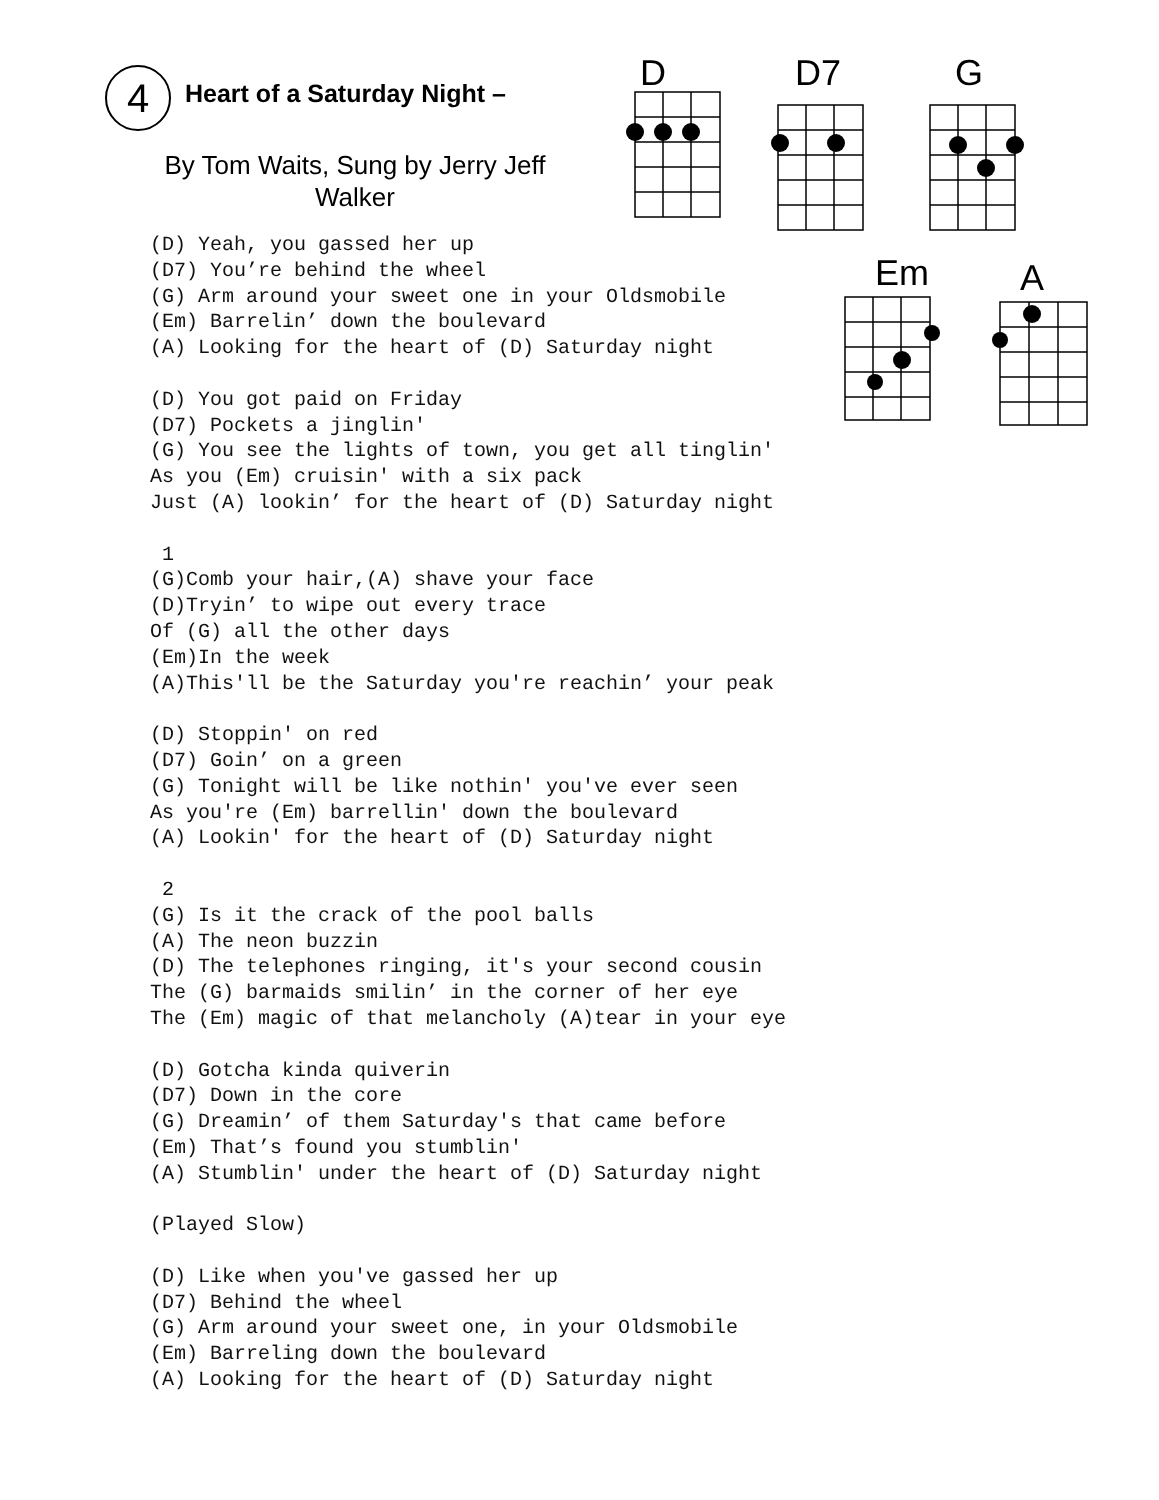4
Heart of a Saturday Night –
By Tom Waits, Sung by Jerry Jeff
Walker
D
D7
G
Em
A
(D) Yeah, you gassed her up (D7) You’re behind the wheel (G) Arm around your sweet one in your Oldsmobile (Em) Barrelin’ down the boulevard (A) Looking for the heart of (D) Saturday night (D) You got paid on Friday (D7) Pockets a jinglin' (G) You see the lights of town, you get all tinglin' As you (Em) cruisin' with a six pack Just (A) lookin’ for the heart of (D) Saturday night 1 (G)Comb your hair,(A) shave your face (D)Tryin’ to wipe out every trace Of (G) all the other days (Em)In the week (A)This'll be the Saturday you're reachin’ your peak (D) Stoppin' on red (D7) Goin’ on a green (G) Tonight will be like nothin' you've ever seen As you're (Em) barrellin' down the boulevard (A) Lookin' for the heart of (D) Saturday night 2 (G) Is it the crack of the pool balls (A) The neon buzzin (D) The telephones ringing, it's your second cousin The (G) barmaids smilin’ in the corner of her eye The (Em) magic of that melancholy (A)tear in your eye (D) Gotcha kinda quiverin (D7) Down in the core (G) Dreamin’ of them Saturday's that came before (Em) That’s found you stumblin' (A) Stumblin' under the heart of (D) Saturday night (Played Slow) (D) Like when you've gassed her up (D7) Behind the wheel (G) Arm around your sweet one, in your Oldsmobile (Em) Barreling down the boulevard (A) Looking for the heart of (D) Saturday night